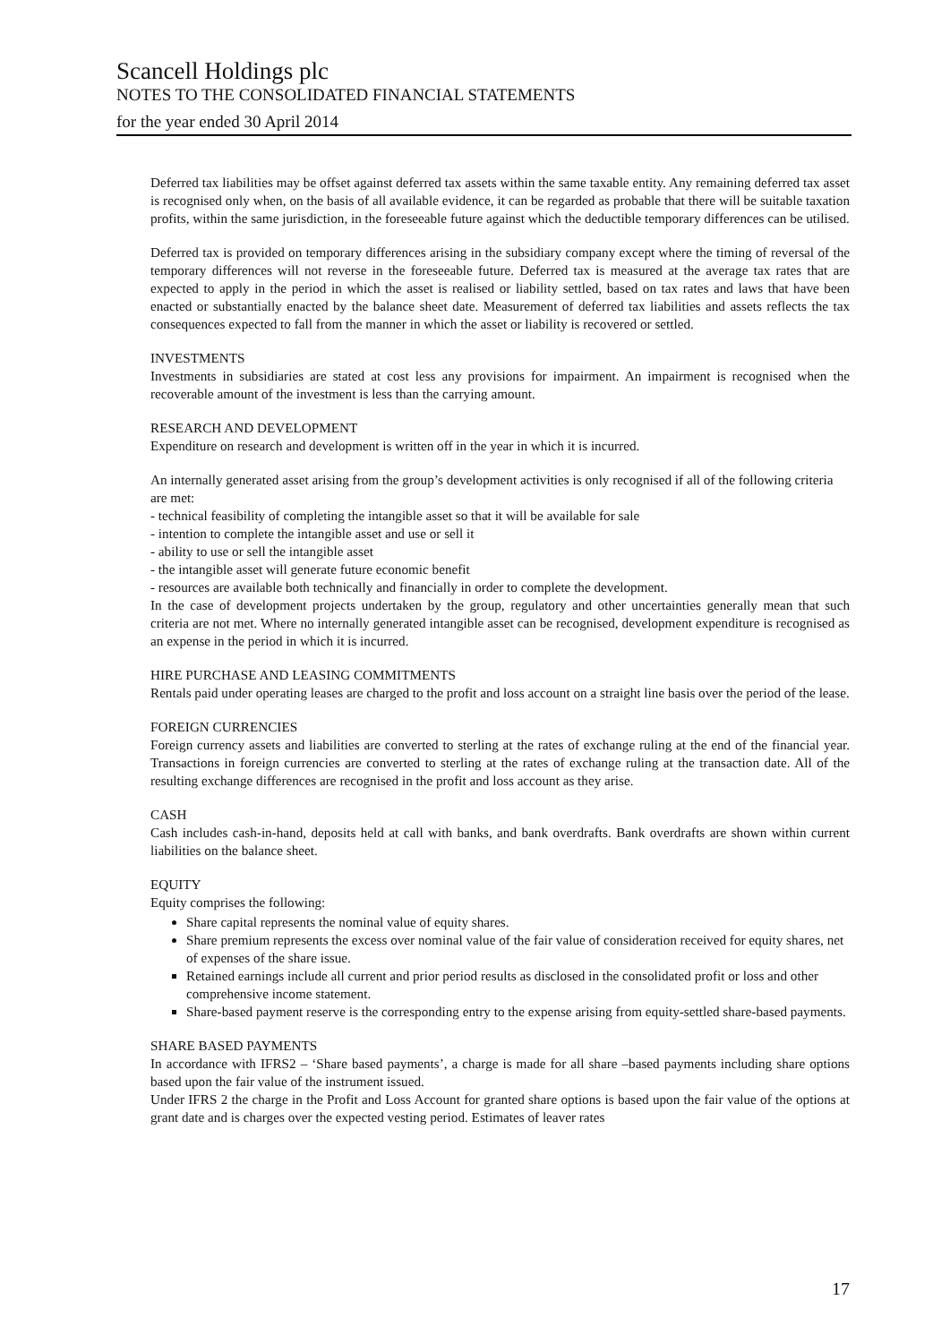Scancell Holdings plc
NOTES TO THE CONSOLIDATED FINANCIAL STATEMENTS
for the year ended 30 April 2014
Deferred tax liabilities may be offset against deferred tax assets within the same taxable entity. Any remaining deferred tax asset is recognised only when, on the basis of all available evidence, it can be regarded as probable that there will be suitable taxation profits, within the same jurisdiction, in the foreseeable future against which the deductible temporary differences can be utilised.
Deferred tax is provided on temporary differences arising in the subsidiary company except where the timing of reversal of the temporary differences will not reverse in the foreseeable future. Deferred tax is measured at the average tax rates that are expected to apply in the period in which the asset is realised or liability settled, based on tax rates and laws that have been enacted or substantially enacted by the balance sheet date. Measurement of deferred tax liabilities and assets reflects the tax consequences expected to fall from the manner in which the asset or liability is recovered or settled.
INVESTMENTS
Investments in subsidiaries are stated at cost less any provisions for impairment. An impairment is recognised when the recoverable amount of the investment is less than the carrying amount.
RESEARCH AND DEVELOPMENT
Expenditure on research and development is written off in the year in which it is incurred.
An internally generated asset arising from the group’s development activities is only recognised if all of the following criteria are met:
- technical feasibility of completing the intangible asset so that it will be available for sale
- intention to complete the intangible asset and use or sell it
- ability to use or sell the intangible asset
- the intangible asset will generate future economic benefit
- resources are available both technically and financially in order to complete the development.
In the case of development projects undertaken by the group, regulatory and other uncertainties generally mean that such criteria are not met. Where no internally generated intangible asset can be recognised, development expenditure is recognised as an expense in the period in which it is incurred.
HIRE PURCHASE AND LEASING COMMITMENTS
Rentals paid under operating leases are charged to the profit and loss account on a straight line basis over the period of the lease.
FOREIGN CURRENCIES
Foreign currency assets and liabilities are converted to sterling at the rates of exchange ruling at the end of the financial year. Transactions in foreign currencies are converted to sterling at the rates of exchange ruling at the transaction date. All of the resulting exchange differences are recognised in the profit and loss account as they arise.
CASH
Cash includes cash-in-hand, deposits held at call with banks, and bank overdrafts. Bank overdrafts are shown within current liabilities on the balance sheet.
EQUITY
Equity comprises the following:
Share capital represents the nominal value of equity shares.
Share premium represents the excess over nominal value of the fair value of consideration received for equity shares, net of expenses of the share issue.
Retained earnings include all current and prior period results as disclosed in the consolidated profit or loss and other comprehensive income statement.
Share-based payment reserve is the corresponding entry to the expense arising from equity-settled share-based payments.
SHARE BASED PAYMENTS
In accordance with IFRS2 – ‘Share based payments’, a charge is made for all share –based payments including share options based upon the fair value of the instrument issued.
Under IFRS 2 the charge in the Profit and Loss Account for granted share options is based upon the fair value of the options at grant date and is charges over the expected vesting period. Estimates of leaver rates
17